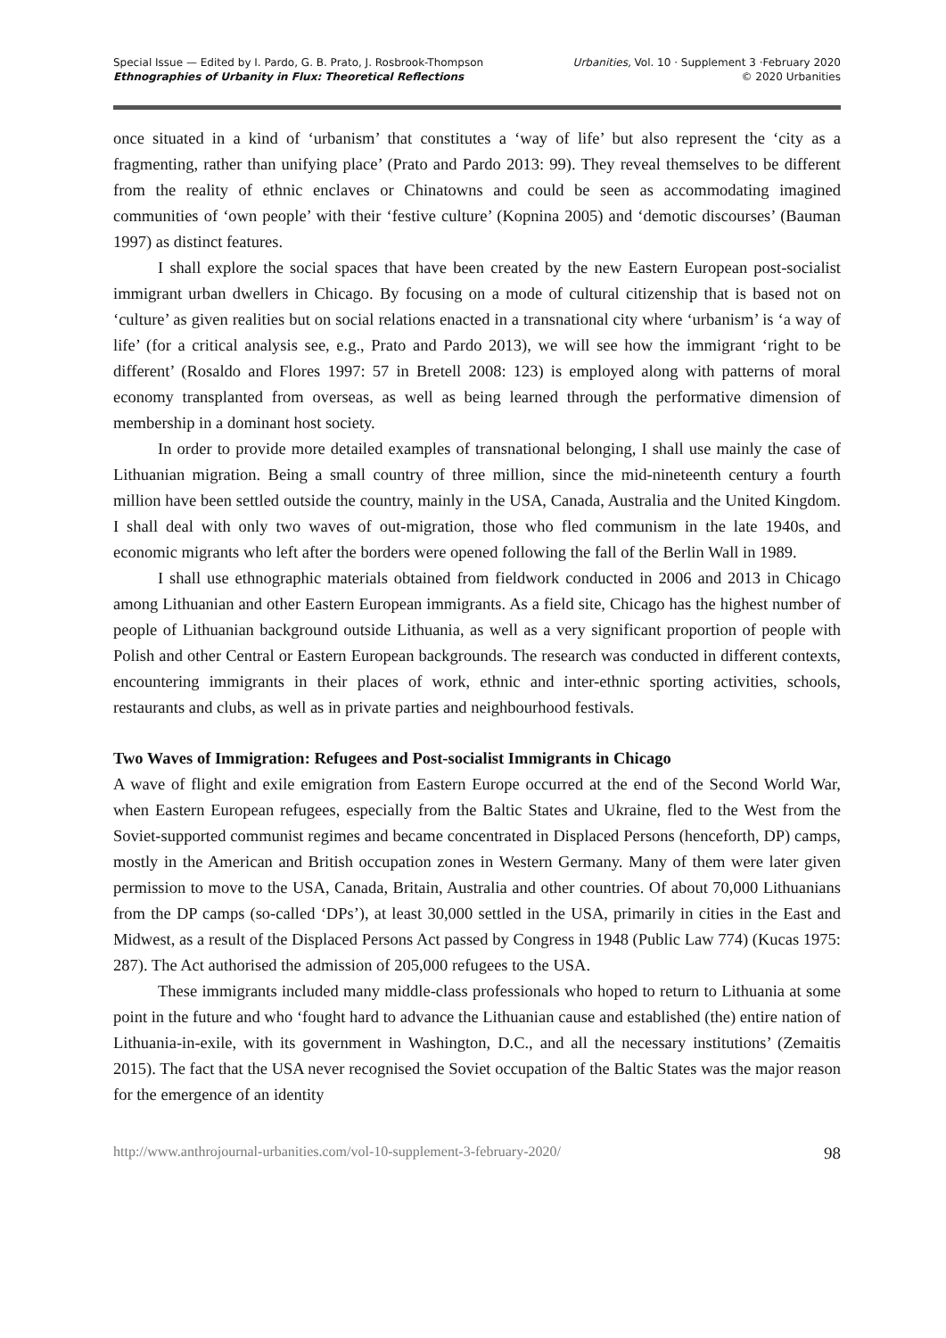Special Issue — Edited by I. Pardo, G. B. Prato, J. Rosbrook-Thompson
Ethnographies of Urbanity in Flux: Theoretical Reflections
Urbanities, Vol. 10 · Supplement 3 ·February 2020
© 2020 Urbanities
once situated in a kind of ‘urbanism’ that constitutes a ‘way of life’ but also represent the ‘city as a fragmenting, rather than unifying place’ (Prato and Pardo 2013: 99). They reveal themselves to be different from the reality of ethnic enclaves or Chinatowns and could be seen as accommodating imagined communities of ‘own people’ with their ‘festive culture’ (Kopnina 2005) and ‘demotic discourses’ (Bauman 1997) as distinct features.
I shall explore the social spaces that have been created by the new Eastern European post-socialist immigrant urban dwellers in Chicago. By focusing on a mode of cultural citizenship that is based not on ‘culture’ as given realities but on social relations enacted in a transnational city where ‘urbanism’ is ‘a way of life’ (for a critical analysis see, e.g., Prato and Pardo 2013), we will see how the immigrant ‘right to be different’ (Rosaldo and Flores 1997: 57 in Bretell 2008: 123) is employed along with patterns of moral economy transplanted from overseas, as well as being learned through the performative dimension of membership in a dominant host society.
In order to provide more detailed examples of transnational belonging, I shall use mainly the case of Lithuanian migration. Being a small country of three million, since the mid-nineteenth century a fourth million have been settled outside the country, mainly in the USA, Canada, Australia and the United Kingdom. I shall deal with only two waves of out-migration, those who fled communism in the late 1940s, and economic migrants who left after the borders were opened following the fall of the Berlin Wall in 1989.
I shall use ethnographic materials obtained from fieldwork conducted in 2006 and 2013 in Chicago among Lithuanian and other Eastern European immigrants. As a field site, Chicago has the highest number of people of Lithuanian background outside Lithuania, as well as a very significant proportion of people with Polish and other Central or Eastern European backgrounds. The research was conducted in different contexts, encountering immigrants in their places of work, ethnic and inter-ethnic sporting activities, schools, restaurants and clubs, as well as in private parties and neighbourhood festivals.
Two Waves of Immigration: Refugees and Post-socialist Immigrants in Chicago
A wave of flight and exile emigration from Eastern Europe occurred at the end of the Second World War, when Eastern European refugees, especially from the Baltic States and Ukraine, fled to the West from the Soviet-supported communist regimes and became concentrated in Displaced Persons (henceforth, DP) camps, mostly in the American and British occupation zones in Western Germany. Many of them were later given permission to move to the USA, Canada, Britain, Australia and other countries. Of about 70,000 Lithuanians from the DP camps (so-called ‘DPs’), at least 30,000 settled in the USA, primarily in cities in the East and Midwest, as a result of the Displaced Persons Act passed by Congress in 1948 (Public Law 774) (Kucas 1975: 287). The Act authorised the admission of 205,000 refugees to the USA.
These immigrants included many middle-class professionals who hoped to return to Lithuania at some point in the future and who ‘fought hard to advance the Lithuanian cause and established (the) entire nation of Lithuania-in-exile, with its government in Washington, D.C., and all the necessary institutions’ (Zemaitis 2015). The fact that the USA never recognised the Soviet occupation of the Baltic States was the major reason for the emergence of an identity
http://www.anthrojournal-urbanities.com/vol-10-supplement-3-february-2020/ 98